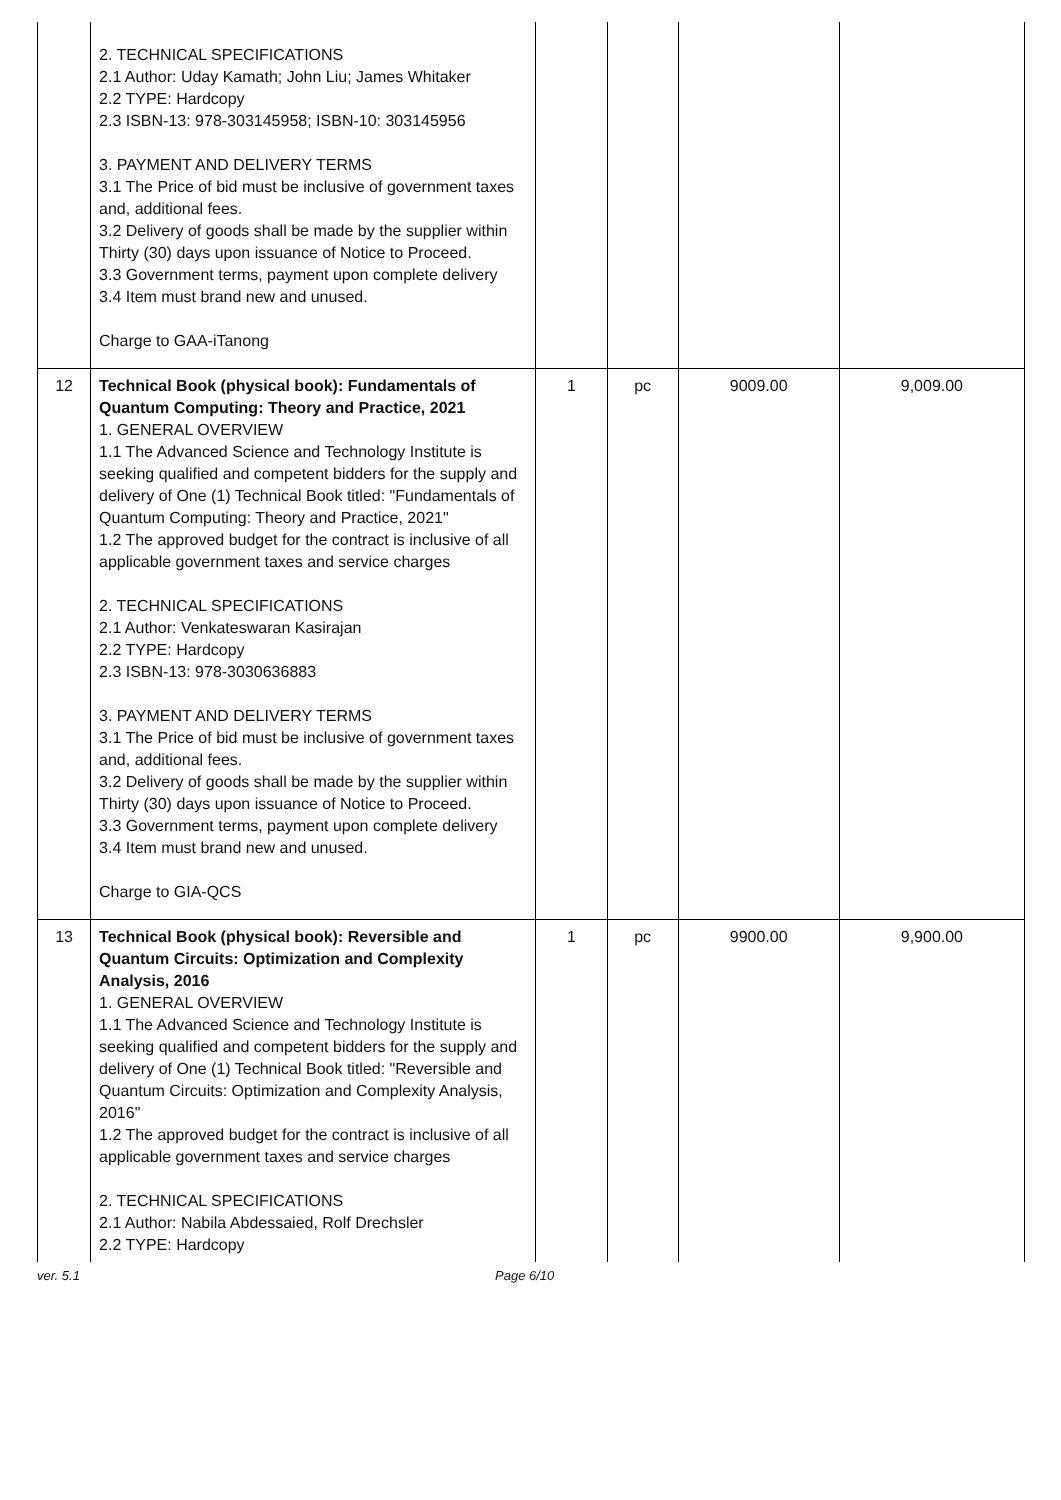| | 2. TECHNICAL SPECIFICATIONS 2.1 Author: Uday Kamath; John Liu; James Whitaker 2.2 TYPE: Hardcopy 2.3 ISBN-13: 978-303145958; ISBN-10: 303145956 3. PAYMENT AND DELIVERY TERMS 3.1 The Price of bid must be inclusive of government taxes and, additional fees. 3.2 Delivery of goods shall be made by the supplier within Thirty (30) days upon issuance of Notice to Proceed. 3.3 Government terms, payment upon complete delivery 3.4 Item must brand new and unused. Charge to GAA-iTanong | | | | |
| 12 | Technical Book (physical book): Fundamentals of Quantum Computing: Theory and Practice, 2021 1. GENERAL OVERVIEW 1.1 The Advanced Science and Technology Institute is seeking qualified and competent bidders for the supply and delivery of One (1) Technical Book titled: "Fundamentals of Quantum Computing: Theory and Practice, 2021" 1.2 The approved budget for the contract is inclusive of all applicable government taxes and service charges 2. TECHNICAL SPECIFICATIONS 2.1 Author: Venkateswaran Kasirajan 2.2 TYPE: Hardcopy 2.3 ISBN-13: 978-3030636883 3. PAYMENT AND DELIVERY TERMS 3.1 The Price of bid must be inclusive of government taxes and, additional fees. 3.2 Delivery of goods shall be made by the supplier within Thirty (30) days upon issuance of Notice to Proceed. 3.3 Government terms, payment upon complete delivery 3.4 Item must brand new and unused. Charge to GIA-QCS | 1 | pc | 9009.00 | 9,009.00 |
| 13 | Technical Book (physical book): Reversible and Quantum Circuits: Optimization and Complexity Analysis, 2016 1. GENERAL OVERVIEW 1.1 The Advanced Science and Technology Institute is seeking qualified and competent bidders for the supply and delivery of One (1) Technical Book titled: "Reversible and Quantum Circuits: Optimization and Complexity Analysis, 2016" 1.2 The approved budget for the contract is inclusive of all applicable government taxes and service charges 2. TECHNICAL SPECIFICATIONS 2.1 Author: Nabila Abdessaied, Rolf Drechsler 2.2 TYPE: Hardcopy | 1 | pc | 9900.00 | 9,900.00 |
ver. 5.1 Page 6/10